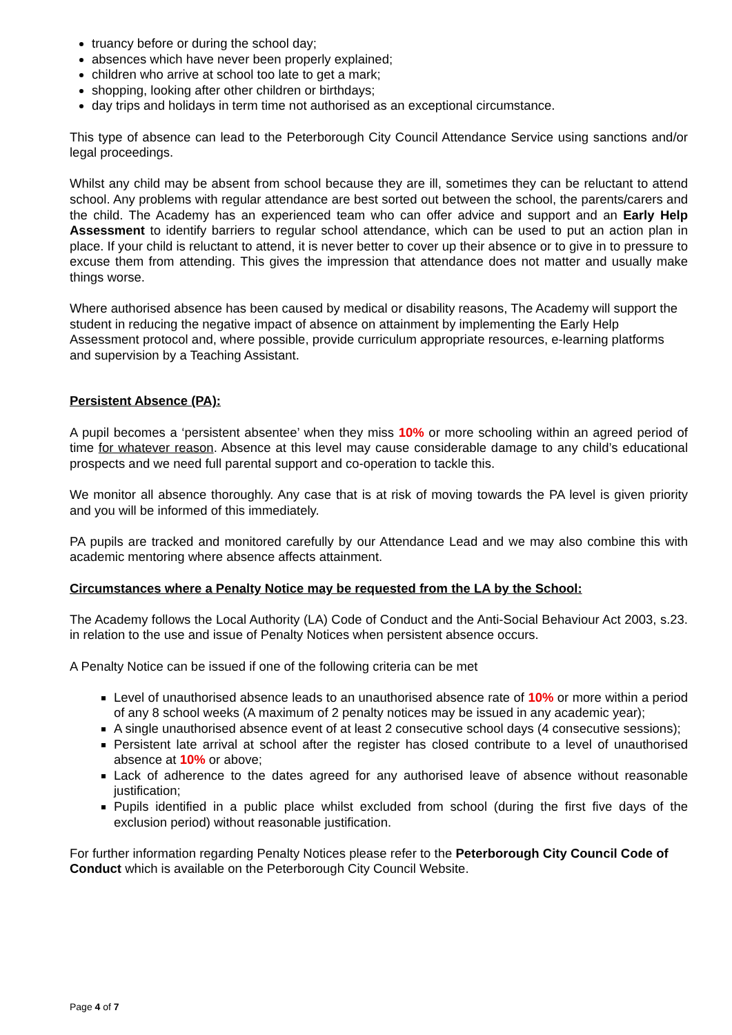truancy before or during the school day;
absences which have never been properly explained;
children who arrive at school too late to get a mark;
shopping, looking after other children or birthdays;
day trips and holidays in term time not authorised as an exceptional circumstance.
This type of absence can lead to the Peterborough City Council Attendance Service using sanctions and/or legal proceedings.
Whilst any child may be absent from school because they are ill, sometimes they can be reluctant to attend school. Any problems with regular attendance are best sorted out between the school, the parents/carers and the child. The Academy has an experienced team who can offer advice and support and an Early Help Assessment to identify barriers to regular school attendance, which can be used to put an action plan in place. If your child is reluctant to attend, it is never better to cover up their absence or to give in to pressure to excuse them from attending. This gives the impression that attendance does not matter and usually make things worse.
Where authorised absence has been caused by medical or disability reasons, The Academy will support the student in reducing the negative impact of absence on attainment by implementing the Early Help Assessment protocol and, where possible, provide curriculum appropriate resources, e-learning platforms and supervision by a Teaching Assistant.
Persistent Absence (PA):
A pupil becomes a ‘persistent absentee’ when they miss 10% or more schooling within an agreed period of time for whatever reason. Absence at this level may cause considerable damage to any child’s educational prospects and we need full parental support and co-operation to tackle this.
We monitor all absence thoroughly. Any case that is at risk of moving towards the PA level is given priority and you will be informed of this immediately.
PA pupils are tracked and monitored carefully by our Attendance Lead and we may also combine this with academic mentoring where absence affects attainment.
Circumstances where a Penalty Notice may be requested from the LA by the School:
The Academy follows the Local Authority (LA) Code of Conduct and the Anti-Social Behaviour Act 2003, s.23. in relation to the use and issue of Penalty Notices when persistent absence occurs.
A Penalty Notice can be issued if one of the following criteria can be met
Level of unauthorised absence leads to an unauthorised absence rate of 10% or more within a period of any 8 school weeks (A maximum of 2 penalty notices may be issued in any academic year);
A single unauthorised absence event of at least 2 consecutive school days (4 consecutive sessions);
Persistent late arrival at school after the register has closed contribute to a level of unauthorised absence at 10% or above;
Lack of adherence to the dates agreed for any authorised leave of absence without reasonable justification;
Pupils identified in a public place whilst excluded from school (during the first five days of the exclusion period) without reasonable justification.
For further information regarding Penalty Notices please refer to the Peterborough City Council Code of Conduct which is available on the Peterborough City Council Website.
Page 4 of 7